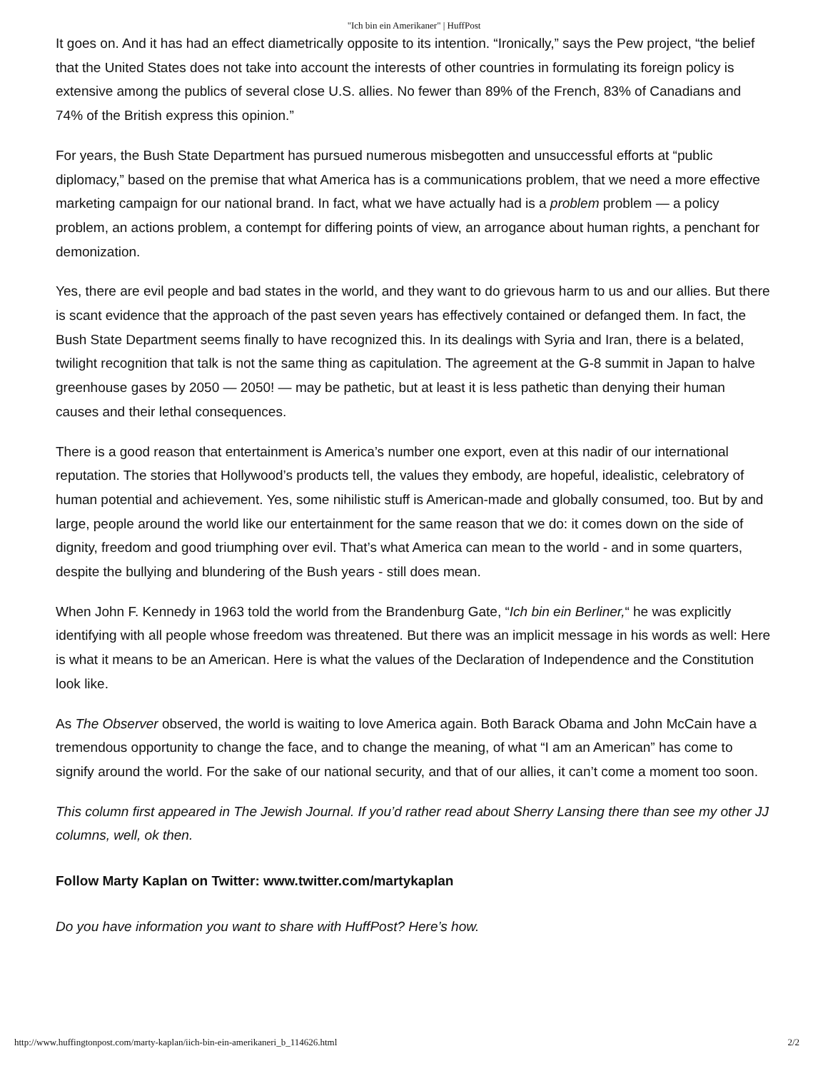"Ich bin ein Amerikaner" | HuffPost
It goes on. And it has had an effect diametrically opposite to its intention. “Ironically,” says the Pew project, “the belief that the United States does not take into account the interests of other countries in formulating its foreign policy is extensive among the publics of several close U.S. allies. No fewer than 89% of the French, 83% of Canadians and 74% of the British express this opinion.”
For years, the Bush State Department has pursued numerous misbegotten and unsuccessful efforts at “public diplomacy,” based on the premise that what America has is a communications problem, that we need a more effective marketing campaign for our national brand. In fact, what we have actually had is a problem problem — a policy problem, an actions problem, a contempt for differing points of view, an arrogance about human rights, a penchant for demonization.
Yes, there are evil people and bad states in the world, and they want to do grievous harm to us and our allies. But there is scant evidence that the approach of the past seven years has effectively contained or defanged them. In fact, the Bush State Department seems finally to have recognized this. In its dealings with Syria and Iran, there is a belated, twilight recognition that talk is not the same thing as capitulation. The agreement at the G-8 summit in Japan to halve greenhouse gases by 2050 — 2050! — may be pathetic, but at least it is less pathetic than denying their human causes and their lethal consequences.
There is a good reason that entertainment is America’s number one export, even at this nadir of our international reputation. The stories that Hollywood’s products tell, the values they embody, are hopeful, idealistic, celebratory of human potential and achievement. Yes, some nihilistic stuff is American-made and globally consumed, too. But by and large, people around the world like our entertainment for the same reason that we do: it comes down on the side of dignity, freedom and good triumphing over evil. That’s what America can mean to the world - and in some quarters, despite the bullying and blundering of the Bush years - still does mean.
When John F. Kennedy in 1963 told the world from the Brandenburg Gate, “Ich bin ein Berliner,“ he was explicitly identifying with all people whose freedom was threatened. But there was an implicit message in his words as well: Here is what it means to be an American. Here is what the values of the Declaration of Independence and the Constitution look like.
As The Observer observed, the world is waiting to love America again. Both Barack Obama and John McCain have a tremendous opportunity to change the face, and to change the meaning, of what “I am an American” has come to signify around the world. For the sake of our national security, and that of our allies, it can’t come a moment too soon.
This column first appeared in The Jewish Journal. If you’d rather read about Sherry Lansing there than see my other JJ columns, well, ok then.
Follow Marty Kaplan on Twitter: www.twitter.com/martykaplan
Do you have information you want to share with HuffPost? Here’s how.
http://www.huffingtonpost.com/marty-kaplan/iich-bin-ein-amerikaneri_b_114626.html 2/2